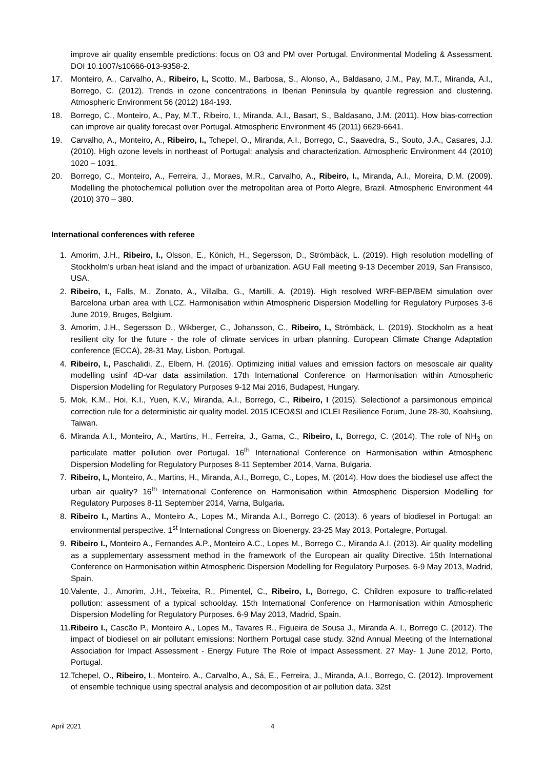improve air quality ensemble predictions: focus on O3 and PM over Portugal. Environmental Modeling & Assessment. DOI 10.1007/s10666-013-9358-2.
17. Monteiro, A., Carvalho, A., Ribeiro, I., Scotto, M., Barbosa, S., Alonso, A., Baldasano, J.M., Pay, M.T., Miranda, A.I., Borrego, C. (2012). Trends in ozone concentrations in Iberian Peninsula by quantile regression and clustering. Atmospheric Environment 56 (2012) 184-193.
18. Borrego, C., Monteiro, A., Pay, M.T., Ribeiro, I., Miranda, A.I., Basart, S., Baldasano, J.M. (2011). How bias-correction can improve air quality forecast over Portugal. Atmospheric Environment 45 (2011) 6629-6641.
19. Carvalho, A., Monteiro, A., Ribeiro, I., Tchepel, O., Miranda, A.I., Borrego, C., Saavedra, S., Souto, J.A., Casares, J.J. (2010). High ozone levels in northeast of Portugal: analysis and characterization. Atmospheric Environment 44 (2010) 1020 – 1031.
20. Borrego, C., Monteiro, A., Ferreira, J., Moraes, M.R., Carvalho, A., Ribeiro, I., Miranda, A.I., Moreira, D.M. (2009). Modelling the photochemical pollution over the metropolitan area of Porto Alegre, Brazil. Atmospheric Environment 44 (2010) 370 – 380.
International conferences with referee
1. Amorim, J.H., Ribeiro, I., Olsson, E., Könich, H., Segersson, D., Strömbäck, L. (2019). High resolution modelling of Stockholm’s urban heat island and the impact of urbanization. AGU Fall meeting 9-13 December 2019, San Fransisco, USA.
2. Ribeiro, I., Falls, M., Zonato, A., Villalba, G., Martilli, A. (2019). High resolved WRF-BEP/BEM simulation over Barcelona urban area with LCZ. Harmonisation within Atmospheric Dispersion Modelling for Regulatory Purposes 3-6 June 2019, Bruges, Belgium.
3. Amorim, J.H., Segersson D., Wikberger, C., Johansson, C., Ribeiro, I., Strömbäck, L. (2019). Stockholm as a heat resilient city for the future - the role of climate services in urban planning. European Climate Change Adaptation conference (ECCA), 28-31 May, Lisbon, Portugal.
4. Ribeiro, I., Paschalidi, Z., Elbern, H. (2016). Optimizing initial values and emission factors on mesoscale air quality modelling usinf 4D-var data assimilation. 17th International Conference on Harmonisation within Atmospheric Dispersion Modelling for Regulatory Purposes 9-12 Mai 2016, Budapest, Hungary.
5. Mok, K.M., Hoi, K.I., Yuen, K.V., Miranda, A.I., Borrego, C., Ribeiro, I (2015). Selectionof a parsimonous empirical correction rule for a deterministic air quality model. 2015 ICEO&SI and ICLEI Resilience Forum, June 28-30, Koahsiung, Taiwan.
6. Miranda A.I., Monteiro, A., Martins, H., Ferreira, J., Gama, C., Ribeiro, I., Borrego, C. (2014). The role of NH<sub>3</sub> on particulate matter pollution over Portugal. 16<sup>th</sup> International Conference on Harmonisation within Atmospheric Dispersion Modelling for Regulatory Purposes 8-11 September 2014, Varna, Bulgaria.
7. Ribeiro, I., Monteiro, A., Martins, H., Miranda, A.I., Borrego, C., Lopes, M. (2014). How does the biodiesel use affect the urban air quality? 16<sup>th</sup> International Conference on Harmonisation within Atmospheric Dispersion Modelling for Regulatory Purposes 8-11 September 2014, Varna, Bulgaria.
8. Ribeiro I., Martins A., Monteiro A., Lopes M., Miranda A.I., Borrego C. (2013). 6 years of biodiesel in Portugal: an environmental perspective. 1<sup>st</sup> International Congress on Bioenergy. 23-25 May 2013, Portalegre, Portugal.
9. Ribeiro I., Monteiro A., Fernandes A.P., Monteiro A.C., Lopes M., Borrego C., Miranda A.I. (2013). Air quality modelling as a supplementary assessment method in the framework of the European air quality Directive. 15th International Conference on Harmonisation within Atmospheric Dispersion Modelling for Regulatory Purposes. 6-9 May 2013, Madrid, Spain.
10.
Valente, J., Amorim, J.H., Teixeira, R., Pimentel, C., Ribeiro, I., Borrego, C. Children exposure to traffic-related pollution: assessment of a typical schoolday. 15th International Conference on Harmonisation within Atmospheric Dispersion Modelling for Regulatory Purposes. 6-9 May 2013, Madrid, Spain.
11.
Ribeiro I., Cascão P., Monteiro A., Lopes M., Tavares R., Figueira de Sousa J., Miranda A. I., Borrego C. (2012). The impact of biodiesel on air pollutant emissions: Northern Portugal case study. 32nd Annual Meeting of the International Association for Impact Assessment - Energy Future The Role of Impact Assessment. 27 May- 1 June 2012, Porto, Portugal.
12.
Tchepel, O., Ribeiro, I., Monteiro, A., Carvalho, A., Sá, E., Ferreira, J., Miranda, A.I., Borrego, C. (2012). Improvement of ensemble technique using spectral analysis and decomposition of air pollution data. 32st
April 2021 4